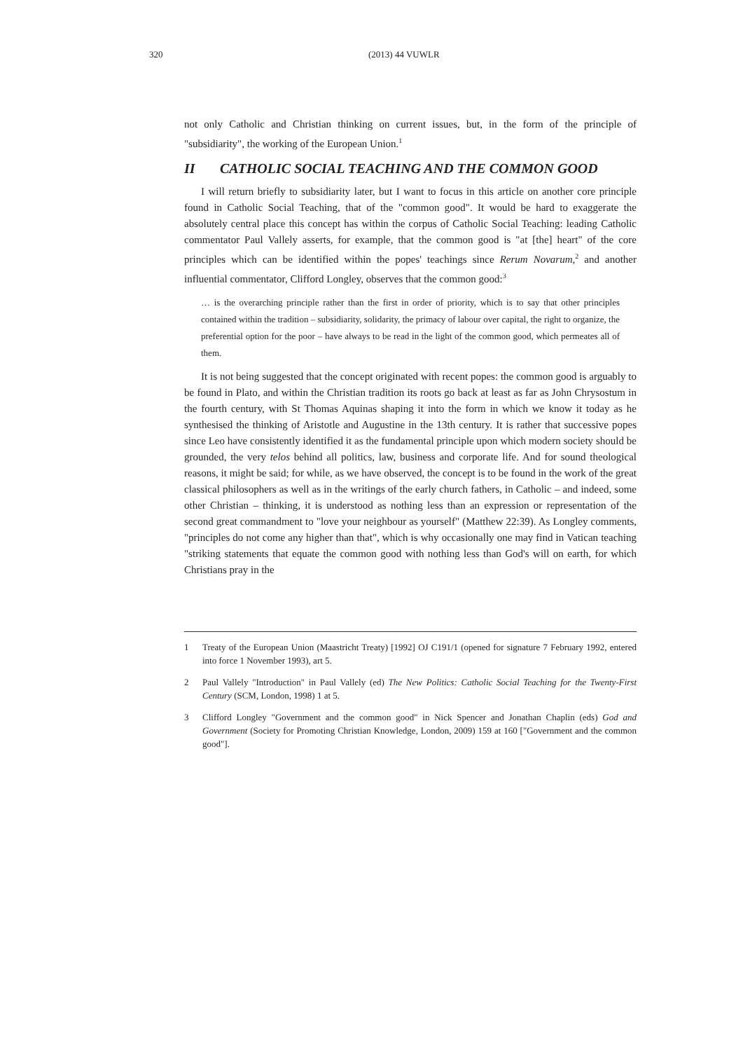320 (2013) 44 VUWLR
not only Catholic and Christian thinking on current issues, but, in the form of the principle of "subsidiarity", the working of the European Union.<sup>1</sup>
II CATHOLIC SOCIAL TEACHING AND THE COMMON GOOD
I will return briefly to subsidiarity later, but I want to focus in this article on another core principle found in Catholic Social Teaching, that of the "common good". It would be hard to exaggerate the absolutely central place this concept has within the corpus of Catholic Social Teaching: leading Catholic commentator Paul Vallely asserts, for example, that the common good is "at [the] heart" of the core principles which can be identified within the popes' teachings since Rerum Novarum,<sup>2</sup> and another influential commentator, Clifford Longley, observes that the common good:<sup>3</sup>
… is the overarching principle rather than the first in order of priority, which is to say that other principles contained within the tradition – subsidiarity, solidarity, the primacy of labour over capital, the right to organize, the preferential option for the poor – have always to be read in the light of the common good, which permeates all of them.
It is not being suggested that the concept originated with recent popes: the common good is arguably to be found in Plato, and within the Christian tradition its roots go back at least as far as John Chrysostum in the fourth century, with St Thomas Aquinas shaping it into the form in which we know it today as he synthesised the thinking of Aristotle and Augustine in the 13th century. It is rather that successive popes since Leo have consistently identified it as the fundamental principle upon which modern society should be grounded, the very telos behind all politics, law, business and corporate life. And for sound theological reasons, it might be said; for while, as we have observed, the concept is to be found in the work of the great classical philosophers as well as in the writings of the early church fathers, in Catholic – and indeed, some other Christian – thinking, it is understood as nothing less than an expression or representation of the second great commandment to "love your neighbour as yourself" (Matthew 22:39). As Longley comments, "principles do not come any higher than that", which is why occasionally one may find in Vatican teaching "striking statements that equate the common good with nothing less than God's will on earth, for which Christians pray in the
1 Treaty of the European Union (Maastricht Treaty) [1992] OJ C191/1 (opened for signature 7 February 1992, entered into force 1 November 1993), art 5.
2 Paul Vallely "Introduction" in Paul Vallely (ed) The New Politics: Catholic Social Teaching for the Twenty-First Century (SCM, London, 1998) 1 at 5.
3 Clifford Longley "Government and the common good" in Nick Spencer and Jonathan Chaplin (eds) God and Government (Society for Promoting Christian Knowledge, London, 2009) 159 at 160 ["Government and the common good"].